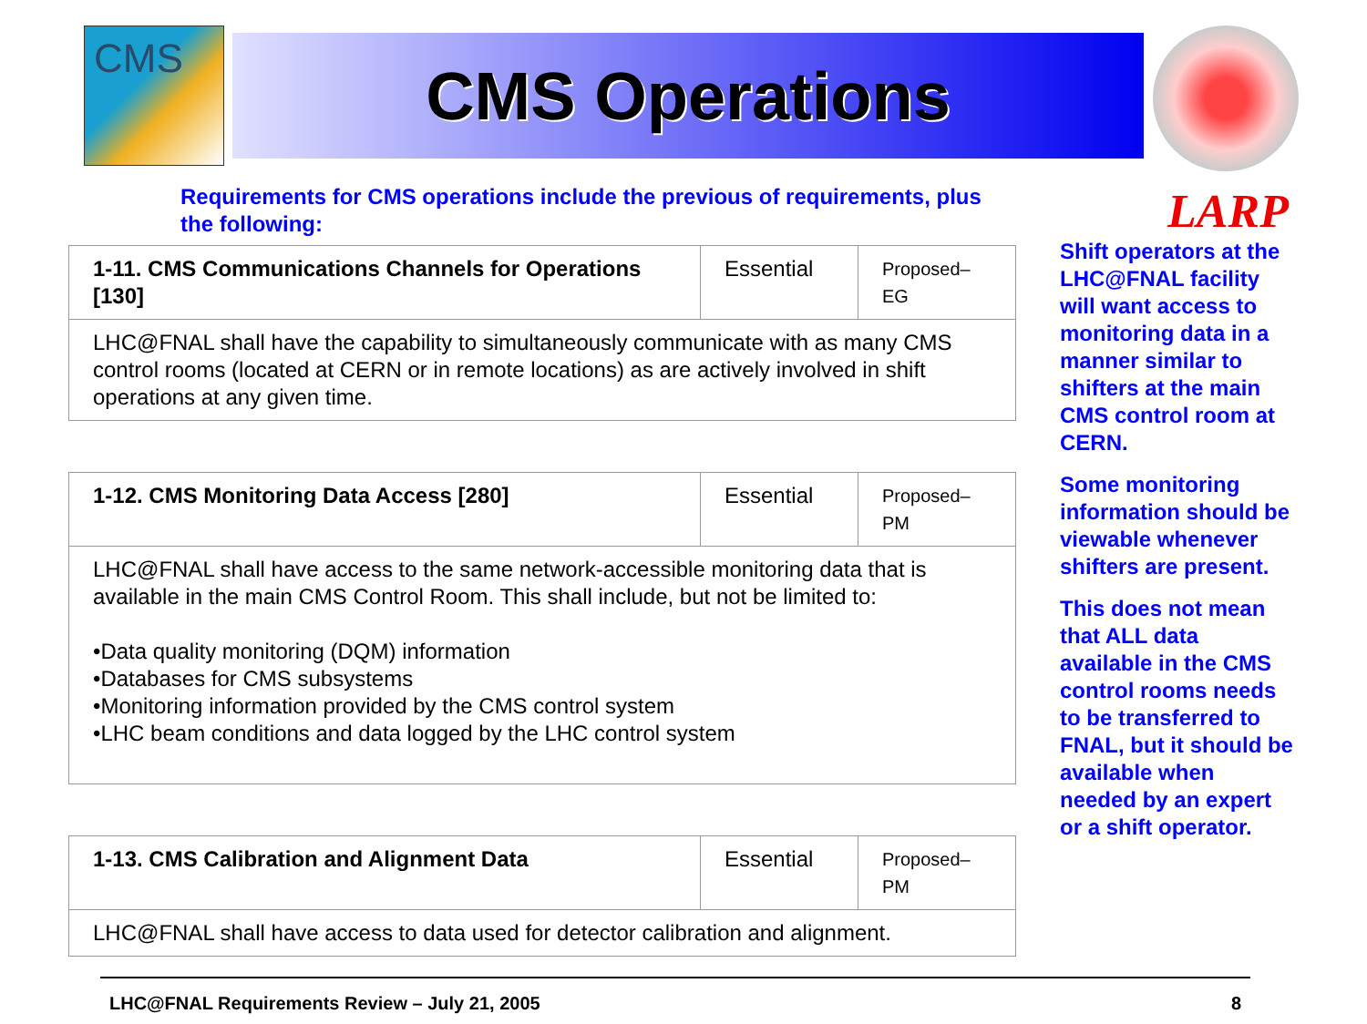CMS
CMS Operations
LARP
Requirements for CMS operations include the previous of requirements, plus the following:
| 1-11. CMS Communications Channels for Operations [130] | Essential | Proposed–EG |
| --- | --- | --- |
| LHC@FNAL shall have the capability to simultaneously communicate with as many CMS control rooms (located at CERN or in remote locations) as are actively involved in shift operations at any given time. | | |
| 1-12. CMS Monitoring Data Access [280] | Essential | Proposed–PM |
| --- | --- | --- |
| LHC@FNAL shall have access to the same network-accessible monitoring data that is available in the main CMS Control Room. This shall include, but not be limited to: •Data quality monitoring (DQM) information •Databases for CMS subsystems •Monitoring information provided by the CMS control system •LHC beam conditions and data logged by the LHC control system | | |
| 1-13. CMS Calibration and Alignment Data | Essential | Proposed–PM |
| --- | --- | --- |
| LHC@FNAL shall have access to data used for detector calibration and alignment. | | |
Shift operators at the LHC@FNAL facility will want access to monitoring data in a manner similar to shifters at the main CMS control room at CERN.
Some monitoring information should be viewable whenever shifters are present.
This does not mean that ALL data available in the CMS control rooms needs to be transferred to FNAL, but it should be available when needed by an expert or a shift operator.
LHC@FNAL Requirements Review – July 21, 2005 8